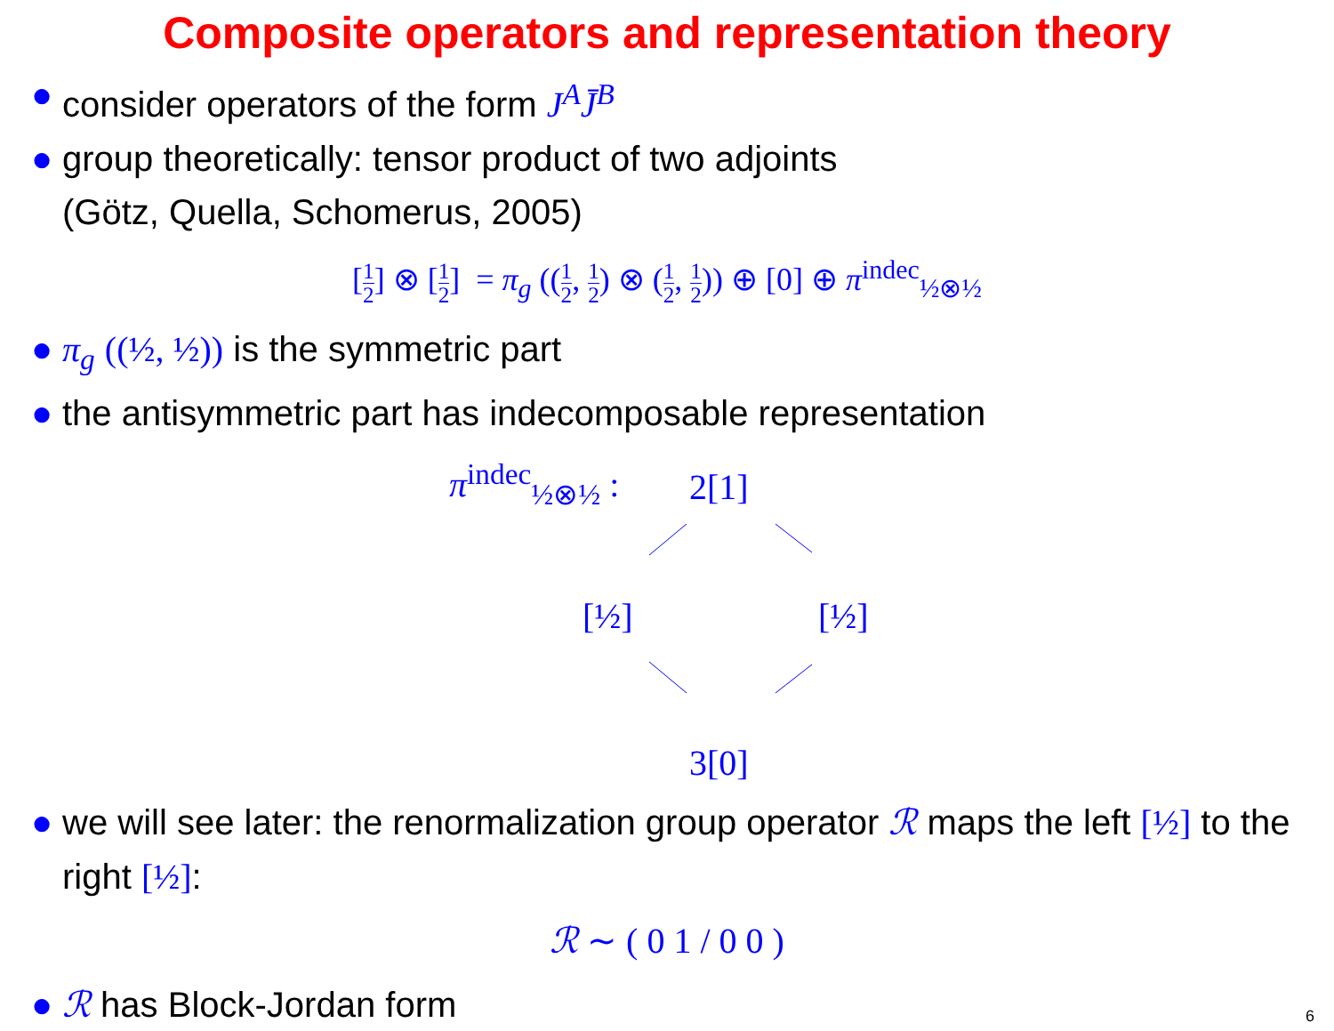Composite operators and representation theory
● consider operators of the form J<sup>A</sup>J̄<sup>B</sup>
● group theoretically: tensor product of two adjoints
(Götz, Quella, Schomerus, 2005)
[1 2] ⊗ [1 2] = π<sub>g</sub> ((1 2, 1 2) ⊗ (1 2, 1 2)) ⊕ [0] ⊕ π<sup>indec</sup><sub>½⊗½</sub>
● π<sub>g</sub> ((½, ½)) is the symmetric part
● the antisymmetric part has indecomposable representation
π<sup>indec</sup><sub>½⊗½</sub> : 2[1]
[½] [½]
3[0]
● we will see later: the renormalization group operator ℛ maps the left [½] to the right [½]:
ℛ ∼ ( 0 1 / 0 0 )
● ℛ has Block-Jordan form
6